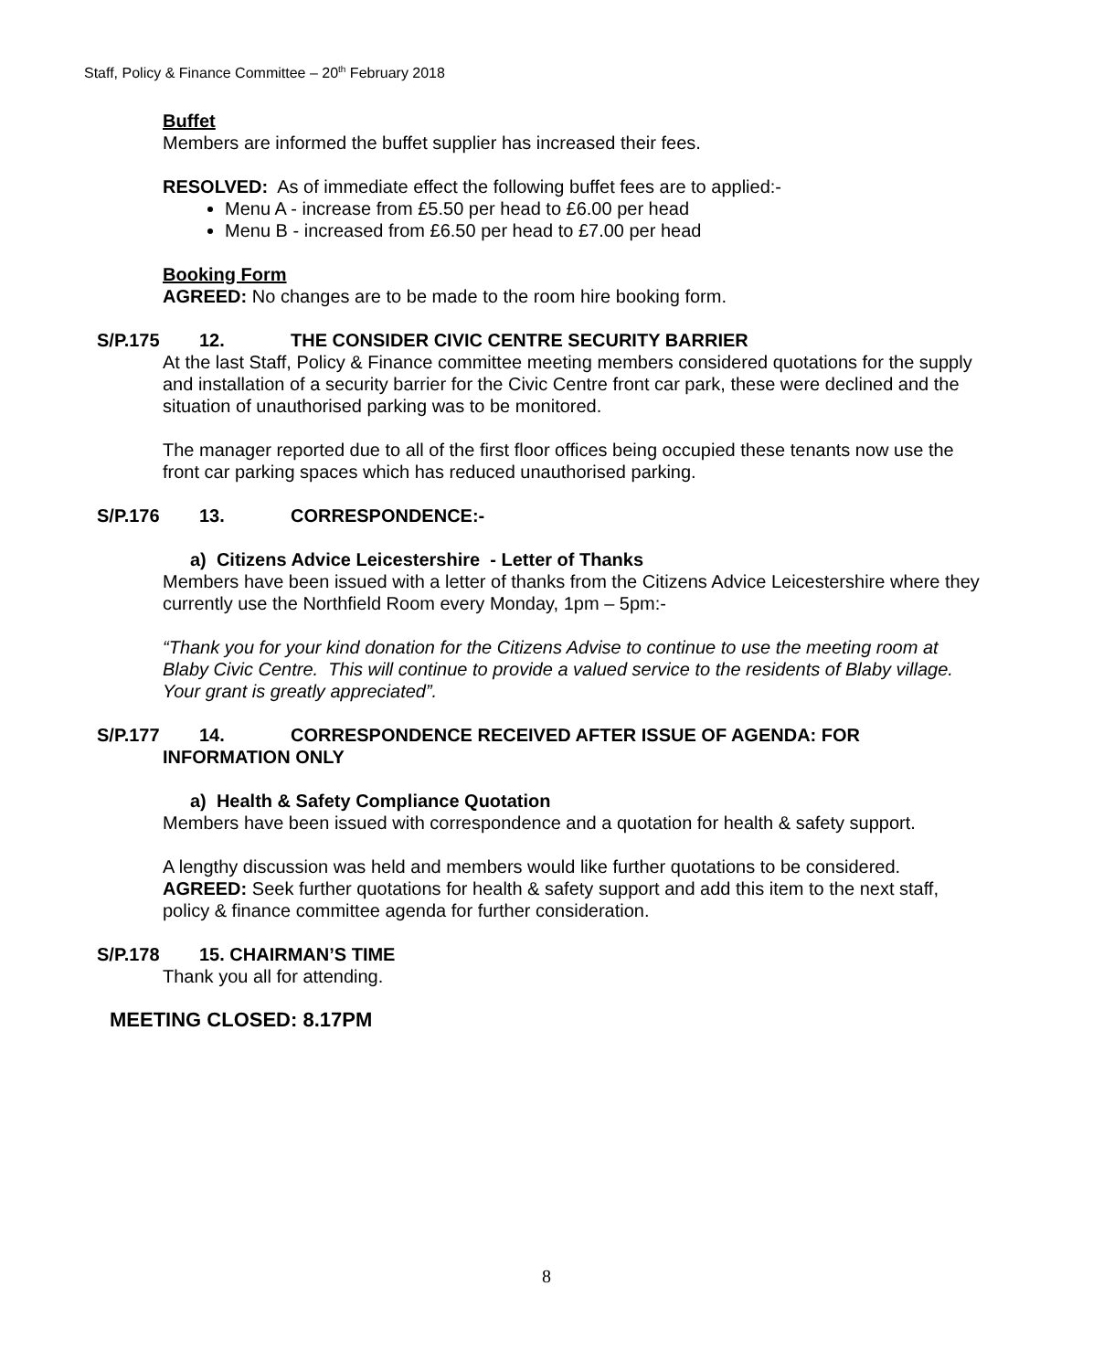Staff, Policy & Finance Committee – 20<sup>th</sup> February 2018
Buffet
Members are informed the buffet supplier has increased their fees.
RESOLVED: As of immediate effect the following buffet fees are to applied:-
Menu A - increase from £5.50 per head to £6.00 per head
Menu B - increased from £6.50 per head to £7.00 per head
Booking Form
AGREED: No changes are to be made to the room hire booking form.
S/P.175 12. THE CONSIDER CIVIC CENTRE SECURITY BARRIER
At the last Staff, Policy & Finance committee meeting members considered quotations for the supply and installation of a security barrier for the Civic Centre front car park, these were declined and the situation of unauthorised parking was to be monitored.
The manager reported due to all of the first floor offices being occupied these tenants now use the front car parking spaces which has reduced unauthorised parking.
S/P.176 13. CORRESPONDENCE:-
a) Citizens Advice Leicestershire - Letter of Thanks
Members have been issued with a letter of thanks from the Citizens Advice Leicestershire where they currently use the Northfield Room every Monday, 1pm – 5pm:-
“Thank you for your kind donation for the Citizens Advise to continue to use the meeting room at Blaby Civic Centre. This will continue to provide a valued service to the residents of Blaby village. Your grant is greatly appreciated”.
S/P.177 14. CORRESPONDENCE RECEIVED AFTER ISSUE OF AGENDA: FOR
INFORMATION ONLY
a) Health & Safety Compliance Quotation
Members have been issued with correspondence and a quotation for health & safety support.
A lengthy discussion was held and members would like further quotations to be considered.
AGREED: Seek further quotations for health & safety support and add this item to the next staff, policy & finance committee agenda for further consideration.
S/P.178 15. CHAIRMAN’S TIME
Thank you all for attending.
MEETING CLOSED: 8.17PM
8